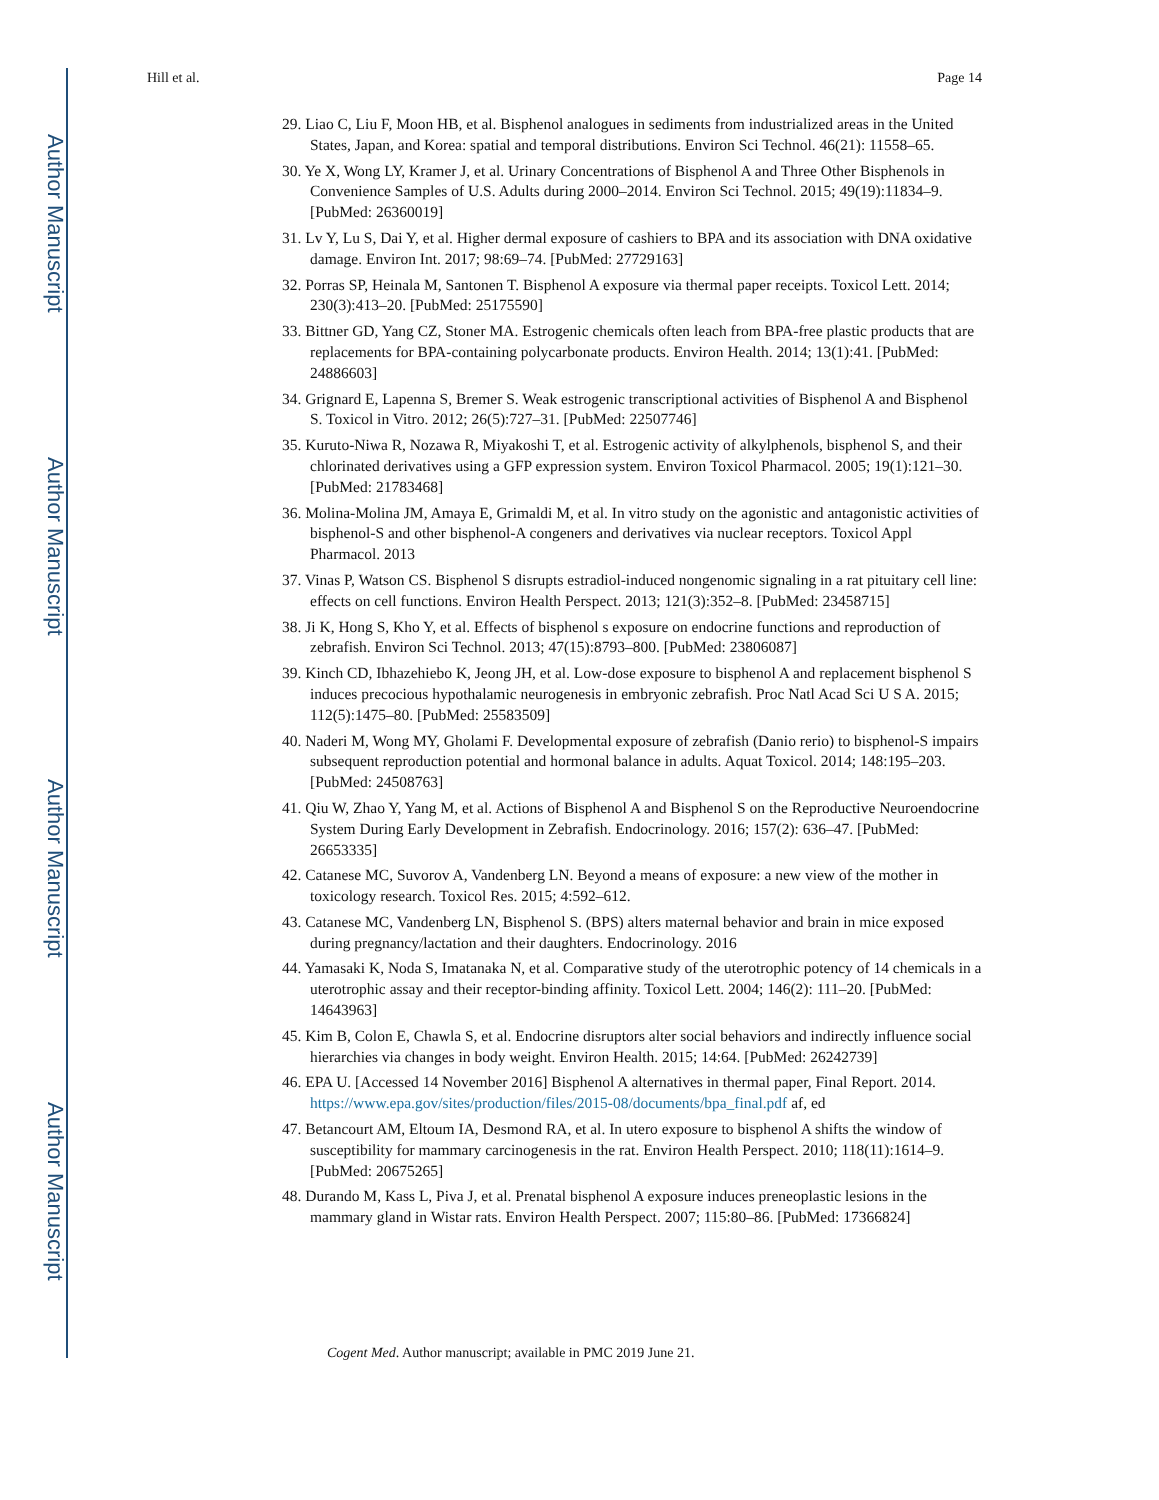Author Manuscript
Author Manuscript
Author Manuscript
Author Manuscript
Hill et al. Page 14
29. Liao C, Liu F, Moon HB, et al. Bisphenol analogues in sediments from industrialized areas in the United States, Japan, and Korea: spatial and temporal distributions. Environ Sci Technol. 46(21): 11558–65.
30. Ye X, Wong LY, Kramer J, et al. Urinary Concentrations of Bisphenol A and Three Other Bisphenols in Convenience Samples of U.S. Adults during 2000–2014. Environ Sci Technol. 2015; 49(19):11834–9. [PubMed: 26360019]
31. Lv Y, Lu S, Dai Y, et al. Higher dermal exposure of cashiers to BPA and its association with DNA oxidative damage. Environ Int. 2017; 98:69–74. [PubMed: 27729163]
32. Porras SP, Heinala M, Santonen T. Bisphenol A exposure via thermal paper receipts. Toxicol Lett. 2014; 230(3):413–20. [PubMed: 25175590]
33. Bittner GD, Yang CZ, Stoner MA. Estrogenic chemicals often leach from BPA-free plastic products that are replacements for BPA-containing polycarbonate products. Environ Health. 2014; 13(1):41. [PubMed: 24886603]
34. Grignard E, Lapenna S, Bremer S. Weak estrogenic transcriptional activities of Bisphenol A and Bisphenol S. Toxicol in Vitro. 2012; 26(5):727–31. [PubMed: 22507746]
35. Kuruto-Niwa R, Nozawa R, Miyakoshi T, et al. Estrogenic activity of alkylphenols, bisphenol S, and their chlorinated derivatives using a GFP expression system. Environ Toxicol Pharmacol. 2005; 19(1):121–30. [PubMed: 21783468]
36. Molina-Molina JM, Amaya E, Grimaldi M, et al. In vitro study on the agonistic and antagonistic activities of bisphenol-S and other bisphenol-A congeners and derivatives via nuclear receptors. Toxicol Appl Pharmacol. 2013
37. Vinas P, Watson CS. Bisphenol S disrupts estradiol-induced nongenomic signaling in a rat pituitary cell line: effects on cell functions. Environ Health Perspect. 2013; 121(3):352–8. [PubMed: 23458715]
38. Ji K, Hong S, Kho Y, et al. Effects of bisphenol s exposure on endocrine functions and reproduction of zebrafish. Environ Sci Technol. 2013; 47(15):8793–800. [PubMed: 23806087]
39. Kinch CD, Ibhazehiebo K, Jeong JH, et al. Low-dose exposure to bisphenol A and replacement bisphenol S induces precocious hypothalamic neurogenesis in embryonic zebrafish. Proc Natl Acad Sci U S A. 2015; 112(5):1475–80. [PubMed: 25583509]
40. Naderi M, Wong MY, Gholami F. Developmental exposure of zebrafish (Danio rerio) to bisphenol-S impairs subsequent reproduction potential and hormonal balance in adults. Aquat Toxicol. 2014; 148:195–203. [PubMed: 24508763]
41. Qiu W, Zhao Y, Yang M, et al. Actions of Bisphenol A and Bisphenol S on the Reproductive Neuroendocrine System During Early Development in Zebrafish. Endocrinology. 2016; 157(2): 636–47. [PubMed: 26653335]
42. Catanese MC, Suvorov A, Vandenberg LN. Beyond a means of exposure: a new view of the mother in toxicology research. Toxicol Res. 2015; 4:592–612.
43. Catanese MC, Vandenberg LN, Bisphenol S. (BPS) alters maternal behavior and brain in mice exposed during pregnancy/lactation and their daughters. Endocrinology. 2016
44. Yamasaki K, Noda S, Imatanaka N, et al. Comparative study of the uterotrophic potency of 14 chemicals in a uterotrophic assay and their receptor-binding affinity. Toxicol Lett. 2004; 146(2): 111–20. [PubMed: 14643963]
45. Kim B, Colon E, Chawla S, et al. Endocrine disruptors alter social behaviors and indirectly influence social hierarchies via changes in body weight. Environ Health. 2015; 14:64. [PubMed: 26242739]
46. EPA U. [Accessed 14 November 2016] Bisphenol A alternatives in thermal paper, Final Report. 2014. https://www.epa.gov/sites/production/files/2015-08/documents/bpa_final.pdf af, ed
47. Betancourt AM, Eltoum IA, Desmond RA, et al. In utero exposure to bisphenol A shifts the window of susceptibility for mammary carcinogenesis in the rat. Environ Health Perspect. 2010; 118(11):1614–9. [PubMed: 20675265]
48. Durando M, Kass L, Piva J, et al. Prenatal bisphenol A exposure induces preneoplastic lesions in the mammary gland in Wistar rats. Environ Health Perspect. 2007; 115:80–86. [PubMed: 17366824]
Cogent Med. Author manuscript; available in PMC 2019 June 21.